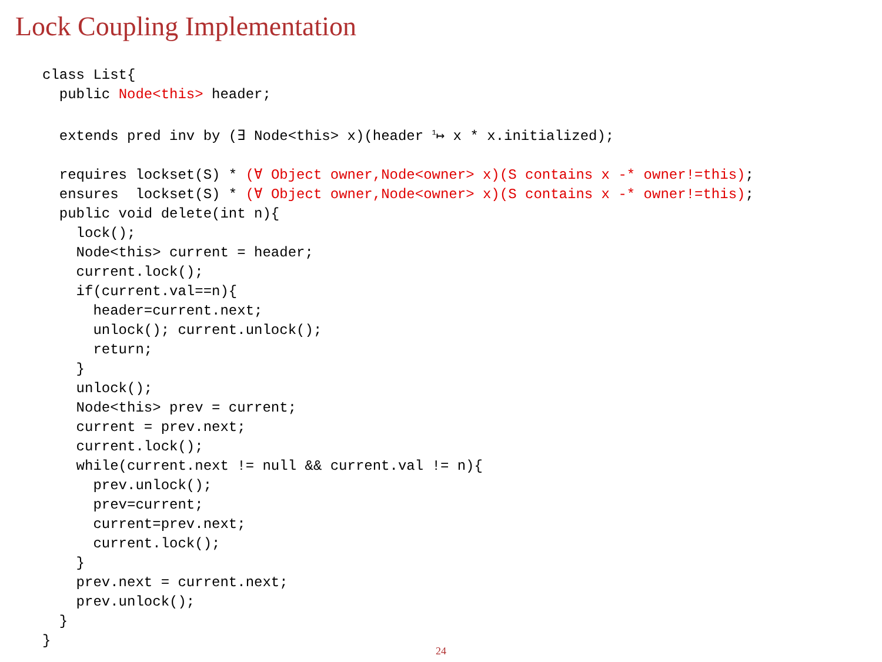Lock Coupling Implementation
class List{
  public Node<this> header;

  extends pred inv by (∃ Node<this> x)(header 1↦ x * x.initialized);

  requires lockset(S) * (∀ Object owner,Node<owner> x)(S contains x -* owner!=this);
  ensures  lockset(S) * (∀ Object owner,Node<owner> x)(S contains x -* owner!=this);
  public void delete(int n){
    lock();
    Node<this> current = header;
    current.lock();
    if(current.val==n){
      header=current.next;
      unlock(); current.unlock();
      return;
    }
    unlock();
    Node<this> prev = current;
    current = prev.next;
    current.lock();
    while(current.next != null && current.val != n){
      prev.unlock();
      prev=current;
      current=prev.next;
      current.lock();
    }
    prev.next = current.next;
    prev.unlock();
  }
}
24